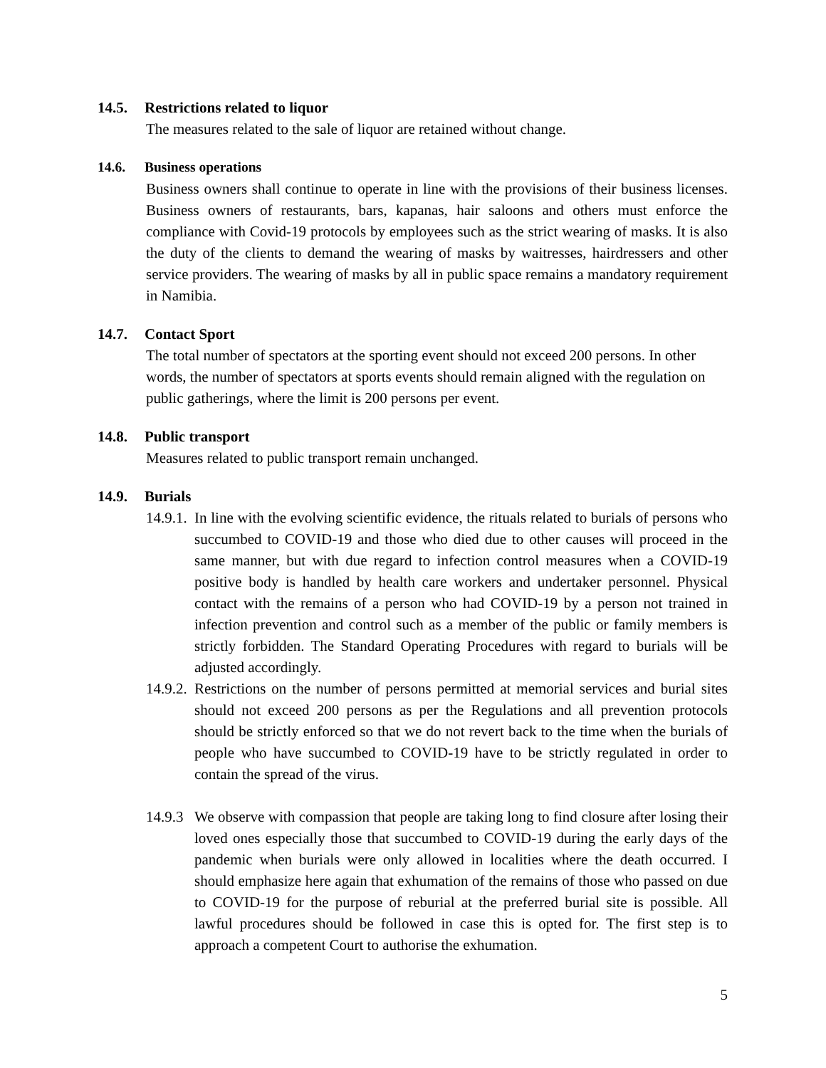14.5. Restrictions related to liquor
The measures related to the sale of liquor are retained without change.
14.6. Business operations
Business owners shall continue to operate in line with the provisions of their business licenses. Business owners of restaurants, bars, kapanas, hair saloons and others must enforce the compliance with Covid-19 protocols by employees such as the strict wearing of masks. It is also the duty of the clients to demand the wearing of masks by waitresses, hairdressers and other service providers. The wearing of masks by all in public space remains a mandatory requirement in Namibia.
14.7. Contact Sport
The total number of spectators at the sporting event should not exceed 200 persons. In other words, the number of spectators at sports events should remain aligned with the regulation on public gatherings, where the limit is 200 persons per event.
14.8. Public transport
Measures related to public transport remain unchanged.
14.9. Burials
14.9.1.
In line with the evolving scientific evidence, the rituals related to burials of persons who succumbed to COVID-19 and those who died due to other causes will proceed in the same manner, but with due regard to infection control measures when a COVID-19 positive body is handled by health care workers and undertaker personnel. Physical contact with the remains of a person who had COVID-19 by a person not trained in infection prevention and control such as a member of the public or family members is strictly forbidden. The Standard Operating Procedures with regard to burials will be adjusted accordingly.
14.9.2.
Restrictions on the number of persons permitted at memorial services and burial sites should not exceed 200 persons as per the Regulations and all prevention protocols should be strictly enforced so that we do not revert back to the time when the burials of people who have succumbed to COVID-19 have to be strictly regulated in order to contain the spread of the virus.
14.9.3
We observe with compassion that people are taking long to find closure after losing their loved ones especially those that succumbed to COVID-19 during the early days of the pandemic when burials were only allowed in localities where the death occurred. I should emphasize here again that exhumation of the remains of those who passed on due to COVID-19 for the purpose of reburial at the preferred burial site is possible. All lawful procedures should be followed in case this is opted for. The first step is to approach a competent Court to authorise the exhumation.
5